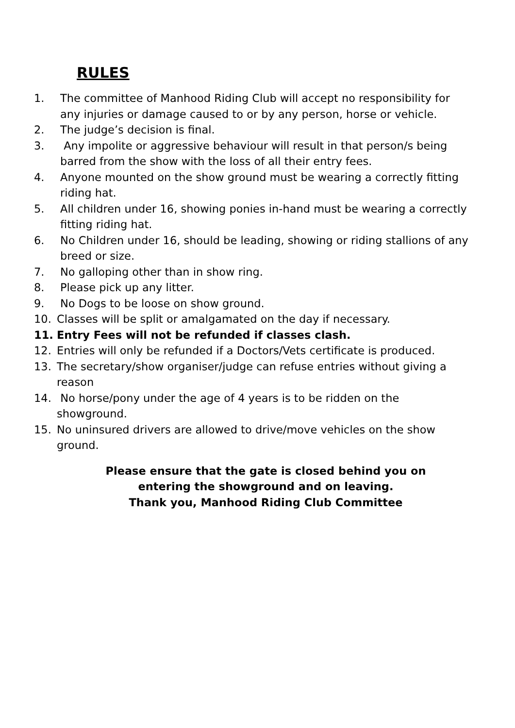RULES
1. The committee of Manhood Riding Club will accept no responsibility for any injuries or damage caused to or by any person, horse or vehicle.
2. The judge’s decision is final.
3. Any impolite or aggressive behaviour will result in that person/s being barred from the show with the loss of all their entry fees.
4. Anyone mounted on the show ground must be wearing a correctly fitting riding hat.
5. All children under 16, showing ponies in-hand must be wearing a correctly fitting riding hat.
6. No Children under 16, should be leading, showing or riding stallions of any breed or size.
7. No galloping other than in show ring.
8. Please pick up any litter.
9. No Dogs to be loose on show ground.
10. Classes will be split or amalgamated on the day if necessary.
11. Entry Fees will not be refunded if classes clash.
12. Entries will only be refunded if a Doctors/Vets certificate is produced.
13. The secretary/show organiser/judge can refuse entries without giving a reason
14. No horse/pony under the age of 4 years is to be ridden on the showground.
15. No uninsured drivers are allowed to drive/move vehicles on the show ground.
Please ensure that the gate is closed behind you on
entering the showground and on leaving.
Thank you, Manhood Riding Club Committee